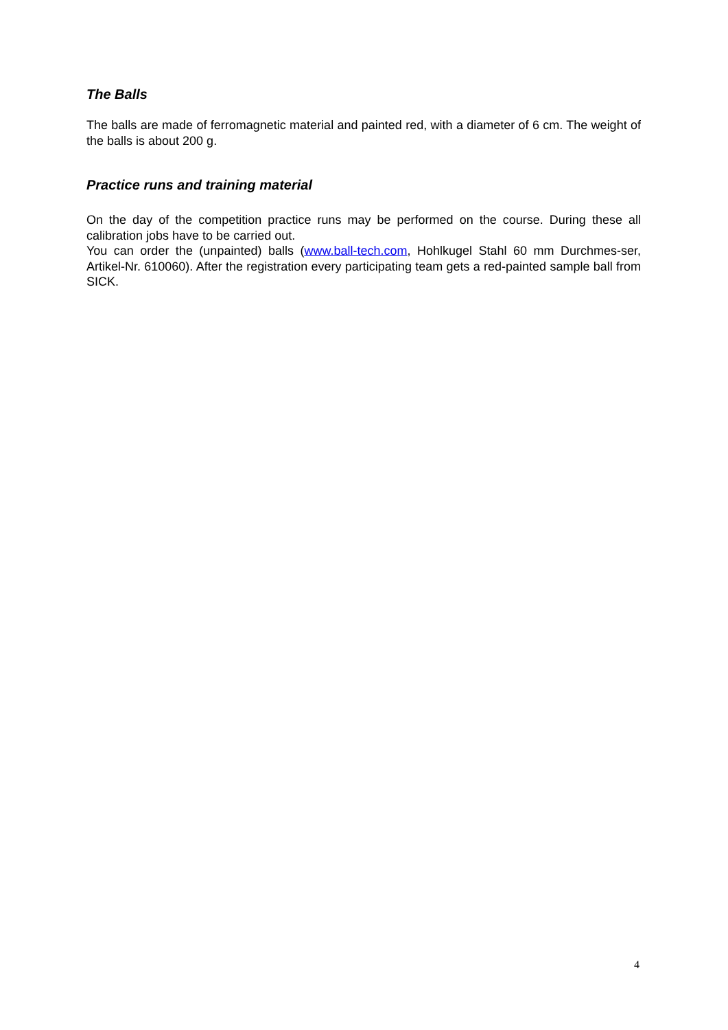The Balls
The balls are made of ferromagnetic material and painted red, with a diameter of 6 cm. The weight of the balls is about 200 g.
Practice runs and training material
On the day of the competition practice runs may be performed on the course. During these all calibration jobs have to be carried out.
You can order the (unpainted) balls (www.ball-tech.com, Hohlkugel Stahl 60 mm Durchmes-ser, Artikel-Nr. 610060). After the registration every participating team gets a red-painted sample ball from SICK.
4